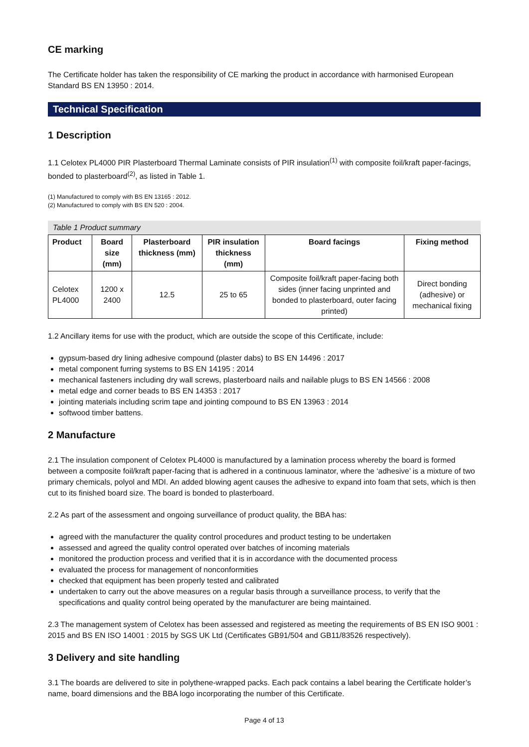CE marking
The Certificate holder has taken the responsibility of CE marking the product in accordance with harmonised European Standard BS EN 13950 : 2014.
Technical Specification
1 Description
1.1 Celotex PL4000 PIR Plasterboard Thermal Laminate consists of PIR insulation<sup>(1)</sup> with composite foil/kraft paper-facings, bonded to plasterboard<sup>(2)</sup>, as listed in Table 1.
(1) Manufactured to comply with BS EN 13165 : 2012.
(2) Manufactured to comply with BS EN 520 : 2004.
Table 1 Product summary
| Product | Board size (mm) | Plasterboard thickness (mm) | PIR insulation thickness (mm) | Board facings | Fixing method |
| --- | --- | --- | --- | --- | --- |
| Celotex PL4000 | 1200 x 2400 | 12.5 | 25 to 65 | Composite foil/kraft paper-facing both sides (inner facing unprinted and bonded to plasterboard, outer facing printed) | Direct bonding (adhesive) or mechanical fixing |
1.2 Ancillary items for use with the product, which are outside the scope of this Certificate, include:
gypsum-based dry lining adhesive compound (plaster dabs) to BS EN 14496 : 2017
metal component furring systems to BS EN 14195 : 2014
mechanical fasteners including dry wall screws, plasterboard nails and nailable plugs to BS EN 14566 : 2008
metal edge and corner beads to BS EN 14353 : 2017
jointing materials including scrim tape and jointing compound to BS EN 13963 : 2014
softwood timber battens.
2 Manufacture
2.1 The insulation component of Celotex PL4000 is manufactured by a lamination process whereby the board is formed between a composite foil/kraft paper-facing that is adhered in a continuous laminator, where the ‘adhesive’ is a mixture of two primary chemicals, polyol and MDI. An added blowing agent causes the adhesive to expand into foam that sets, which is then cut to its finished board size. The board is bonded to plasterboard.
2.2 As part of the assessment and ongoing surveillance of product quality, the BBA has:
agreed with the manufacturer the quality control procedures and product testing to be undertaken
assessed and agreed the quality control operated over batches of incoming materials
monitored the production process and verified that it is in accordance with the documented process
evaluated the process for management of nonconformities
checked that equipment has been properly tested and calibrated
undertaken to carry out the above measures on a regular basis through a surveillance process, to verify that the specifications and quality control being operated by the manufacturer are being maintained.
2.3 The management system of Celotex has been assessed and registered as meeting the requirements of BS EN ISO 9001 : 2015 and BS EN ISO 14001 : 2015 by SGS UK Ltd (Certificates GB91/504 and GB11/83526 respectively).
3 Delivery and site handling
3.1 The boards are delivered to site in polythene-wrapped packs. Each pack contains a label bearing the Certificate holder’s name, board dimensions and the BBA logo incorporating the number of this Certificate.
Page 4 of 13